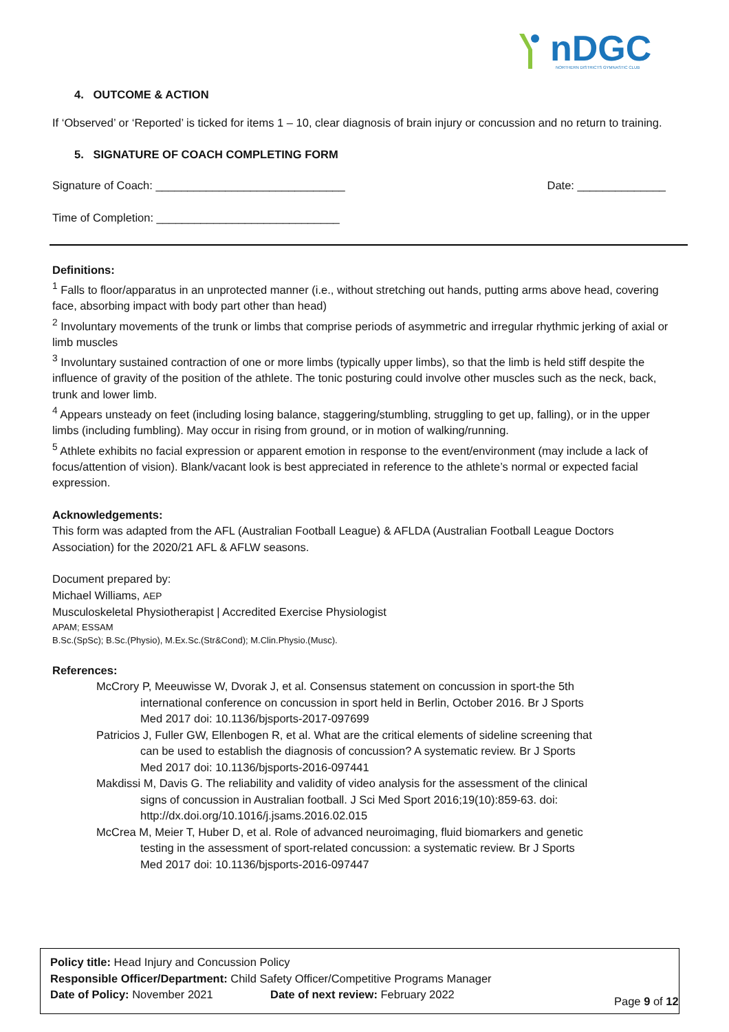nDGC
NORTHERN DISTRICTS GYMNASTIC CLUB
4. OUTCOME & ACTION
If ‘Observed’ or ‘Reported’ is ticked for items 1 – 10, clear diagnosis of brain injury or concussion and no return to training.
5. SIGNATURE OF COACH COMPLETING FORM
Signature of Coach: ______________________________ Date: ______________
Time of Completion: _____________________________
Definitions:
<sup>1</sup> Falls to floor/apparatus in an unprotected manner (i.e., without stretching out hands, putting arms above head, covering face, absorbing impact with body part other than head)
<sup>2</sup> Involuntary movements of the trunk or limbs that comprise periods of asymmetric and irregular rhythmic jerking of axial or limb muscles
<sup>3</sup> Involuntary sustained contraction of one or more limbs (typically upper limbs), so that the limb is held stiff despite the influence of gravity of the position of the athlete. The tonic posturing could involve other muscles such as the neck, back, trunk and lower limb.
<sup>4</sup> Appears unsteady on feet (including losing balance, staggering/stumbling, struggling to get up, falling), or in the upper limbs (including fumbling). May occur in rising from ground, or in motion of walking/running.
<sup>5</sup> Athlete exhibits no facial expression or apparent emotion in response to the event/environment (may include a lack of focus/attention of vision). Blank/vacant look is best appreciated in reference to the athlete’s normal or expected facial expression.
Acknowledgements:
This form was adapted from the AFL (Australian Football League) & AFLDA (Australian Football League Doctors Association) for the 2020/21 AFL & AFLW seasons.
Document prepared by:
Michael Williams, AEP
Musculoskeletal Physiotherapist | Accredited Exercise Physiologist
APAM; ESSAM
B.Sc.(SpSc); B.Sc.(Physio), M.Ex.Sc.(Str&Cond); M.Clin.Physio.(Musc).
References:
McCrory P, Meeuwisse W, Dvorak J, et al. Consensus statement on concussion in sport-the 5th international conference on concussion in sport held in Berlin, October 2016. Br J Sports Med 2017 doi: 10.1136/bjsports-2017-097699
Patricios J, Fuller GW, Ellenbogen R, et al. What are the critical elements of sideline screening that can be used to establish the diagnosis of concussion? A systematic review. Br J Sports Med 2017 doi: 10.1136/bjsports-2016-097441
Makdissi M, Davis G. The reliability and validity of video analysis for the assessment of the clinical signs of concussion in Australian football. J Sci Med Sport 2016;19(10):859-63. doi: http://dx.doi.org/10.1016/j.jsams.2016.02.015
McCrea M, Meier T, Huber D, et al. Role of advanced neuroimaging, fluid biomarkers and genetic testing in the assessment of sport-related concussion: a systematic review. Br J Sports Med 2017 doi: 10.1136/bjsports-2016-097447
Policy title: Head Injury and Concussion Policy
Responsible Officer/Department: Child Safety Officer/Competitive Programs Manager
Date of Policy: November 2021 Date of next review: February 2022 Page 9 of 12